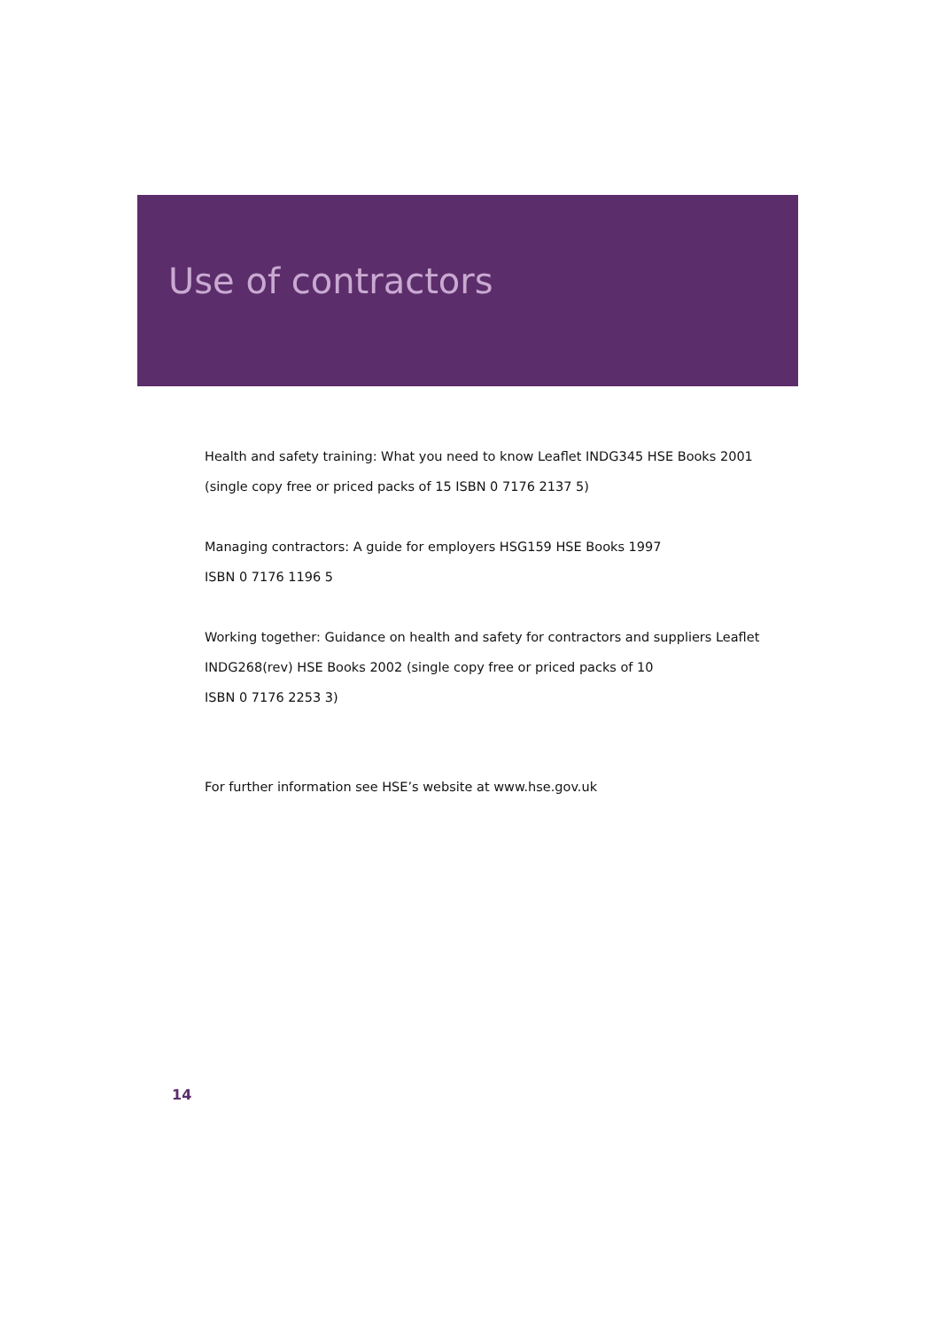Use of contractors
Health and safety training: What you need to know Leaflet INDG345 HSE Books 2001
(single copy free or priced packs of 15 ISBN 0 7176 2137 5)
Managing contractors: A guide for employers HSG159 HSE Books 1997
ISBN 0 7176 1196 5
Working together: Guidance on health and safety for contractors and suppliers Leaflet
INDG268(rev) HSE Books 2002 (single copy free or priced packs of 10
ISBN 0 7176 2253 3)
For further information see HSE’s website at www.hse.gov.uk
14